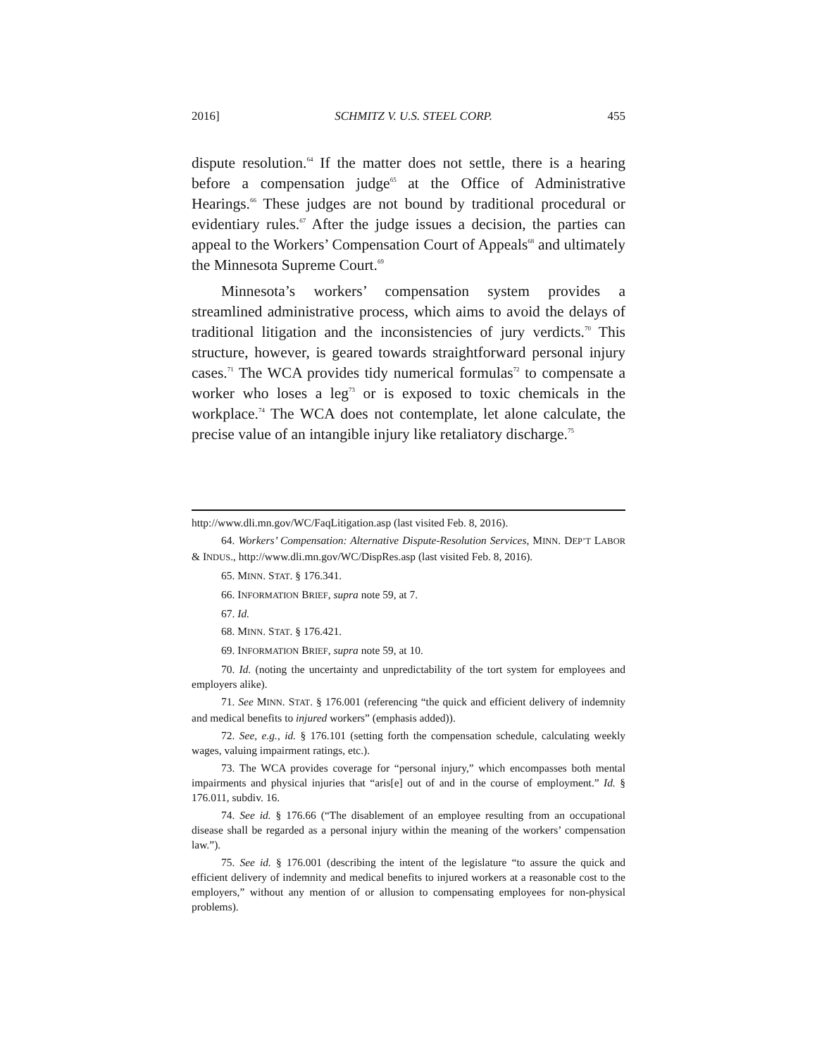2016] SCHMITZ V. U.S. STEEL CORP. 455
dispute resolution.<sup>64</sup> If the matter does not settle, there is a hearing before a compensation judge<sup>65</sup> at the Office of Administrative Hearings.<sup>66</sup> These judges are not bound by traditional procedural or evidentiary rules.<sup>67</sup> After the judge issues a decision, the parties can appeal to the Workers’ Compensation Court of Appeals<sup>68</sup> and ultimately the Minnesota Supreme Court.<sup>69</sup>
Minnesota’s workers’ compensation system provides a streamlined administrative process, which aims to avoid the delays of traditional litigation and the inconsistencies of jury verdicts.<sup>70</sup> This structure, however, is geared towards straightforward personal injury cases.<sup>71</sup> The WCA provides tidy numerical formulas<sup>72</sup> to compensate a worker who loses a leg<sup>73</sup> or is exposed to toxic chemicals in the workplace.<sup>74</sup> The WCA does not contemplate, let alone calculate, the precise value of an intangible injury like retaliatory discharge.<sup>75</sup>
http://www.dli.mn.gov/WC/FaqLitigation.asp (last visited Feb. 8, 2016).
64. Workers’ Compensation: Alternative Dispute-Resolution Services, MINN. DEP’T LABOR & INDUS., http://www.dli.mn.gov/WC/DispRes.asp (last visited Feb. 8, 2016).
65. MINN. STAT. § 176.341.
66. INFORMATION BRIEF, supra note 59, at 7.
67. Id.
68. MINN. STAT. § 176.421.
69. INFORMATION BRIEF, supra note 59, at 10.
70. Id. (noting the uncertainty and unpredictability of the tort system for employees and employers alike).
71. See MINN. STAT. § 176.001 (referencing “the quick and efficient delivery of indemnity and medical benefits to injured workers” (emphasis added)).
72. See, e.g., id. § 176.101 (setting forth the compensation schedule, calculating weekly wages, valuing impairment ratings, etc.).
73. The WCA provides coverage for “personal injury,” which encompasses both mental impairments and physical injuries that “aris[e] out of and in the course of employment.” Id. § 176.011, subdiv. 16.
74. See id. § 176.66 (“The disablement of an employee resulting from an occupational disease shall be regarded as a personal injury within the meaning of the workers’ compensation law.”).
75. See id. § 176.001 (describing the intent of the legislature “to assure the quick and efficient delivery of indemnity and medical benefits to injured workers at a reasonable cost to the employers,” without any mention of or allusion to compensating employees for non-physical problems).